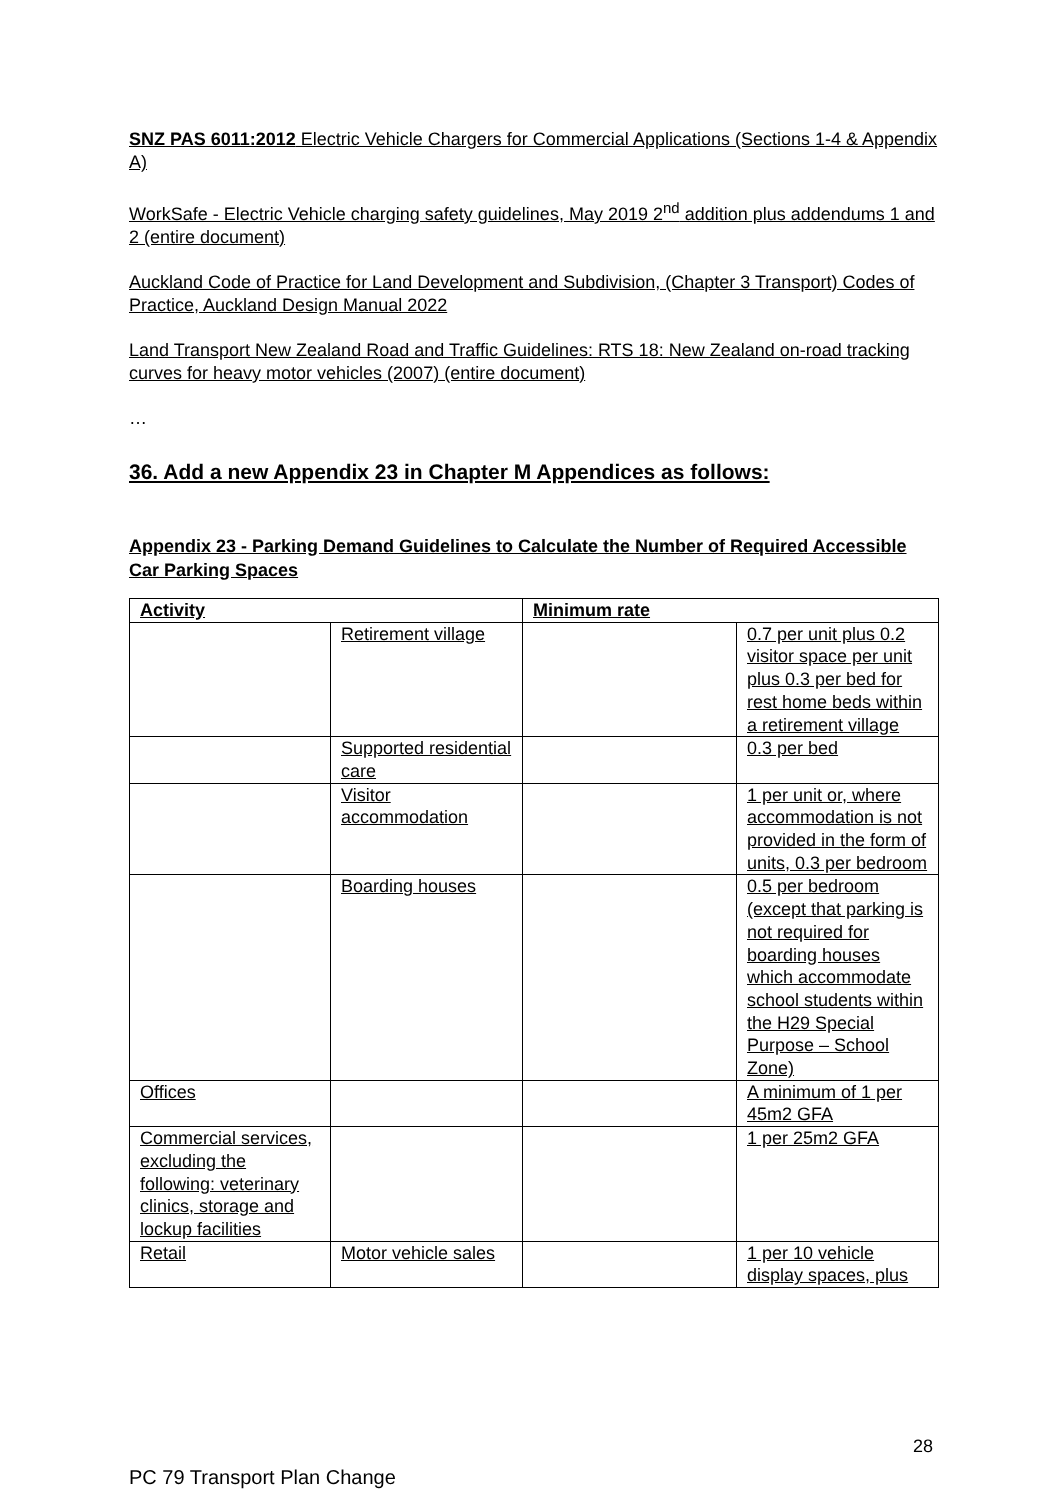SNZ PAS 6011:2012 Electric Vehicle Chargers for Commercial Applications (Sections 1-4 & Appendix A)
WorkSafe - Electric Vehicle charging safety guidelines, May 2019 2<sup>nd</sup> addition plus addendums 1 and 2 (entire document)
Auckland Code of Practice for Land Development and Subdivision, (Chapter 3 Transport) Codes of Practice, Auckland Design Manual 2022
Land Transport New Zealand Road and Traffic Guidelines: RTS 18: New Zealand on-road tracking curves for heavy motor vehicles (2007) (entire document)
…
36. Add a new Appendix 23 in Chapter M Appendices as follows:
Appendix 23 - Parking Demand Guidelines to Calculate the Number of Required Accessible Car Parking Spaces
| Activity | | Minimum rate | |
| | Retirement village | | 0.7 per unit plus 0.2 visitor space per unit plus 0.3 per bed for rest home beds within a retirement village |
| | Supported residential care | | 0.3 per bed |
| | Visitor accommodation | | 1 per unit or, where accommodation is not provided in the form of units, 0.3 per bedroom |
| | Boarding houses | | 0.5 per bedroom (except that parking is not required for boarding houses which accommodate school students within the H29 Special Purpose – School Zone) |
| Offices | | | A minimum of 1 per 45m2 GFA |
| Commercial services, excluding the following: veterinary clinics, storage and lockup facilities | | | 1 per 25m2 GFA |
| Retail | Motor vehicle sales | | 1 per 10 vehicle display spaces, plus |
28
PC 79 Transport Plan Change